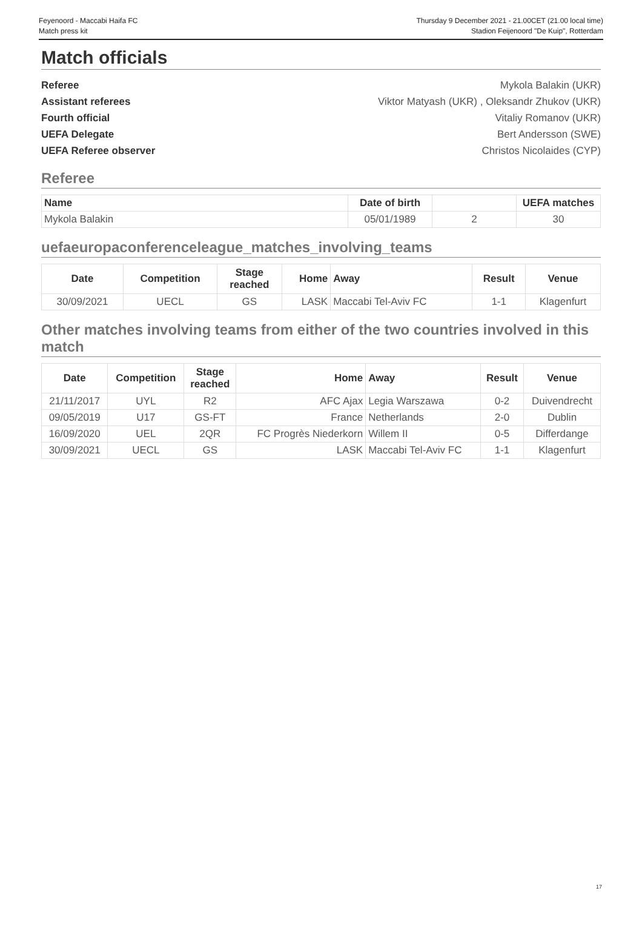Feyenoord - Maccabi Haifa FC
Match press kit
Thursday 9 December 2021 - 21.00CET (21.00 local time)
Stadion Feijenoord "De Kuip", Rotterdam
Match officials
Referee Mykola Balakin (UKR)
Assistant referees Viktor Matyash (UKR) , Oleksandr Zhukov (UKR)
Fourth official Vitaliy Romanov (UKR)
UEFA Delegate Bert Andersson (SWE)
UEFA Referee observer Christos Nicolaides (CYP)
Referee
| Name | Date of birth | | UEFA matches |
| --- | --- | --- | --- |
| Mykola Balakin | 05/01/1989 | 2 | 30 |
uefaeuropaconferenceleague_matches_involving_teams
| Date | Competition | Stage reached | Home | Away | Result | Venue |
| --- | --- | --- | --- | --- | --- | --- |
| 30/09/2021 | UECL | GS | LASK | Maccabi Tel-Aviv FC | 1-1 | Klagenfurt |
Other matches involving teams from either of the two countries involved in this match
| Date | Competition | Stage reached | Home | Away | Result | Venue |
| --- | --- | --- | --- | --- | --- | --- |
| 21/11/2017 | UYL | R2 | AFC Ajax | Legia Warszawa | 0-2 | Duivendrecht |
| 09/05/2019 | U17 | GS-FT | France | Netherlands | 2-0 | Dublin |
| 16/09/2020 | UEL | 2QR | FC Progrès Niederkorn | Willem II | 0-5 | Differdange |
| 30/09/2021 | UECL | GS | LASK | Maccabi Tel-Aviv FC | 1-1 | Klagenfurt |
17